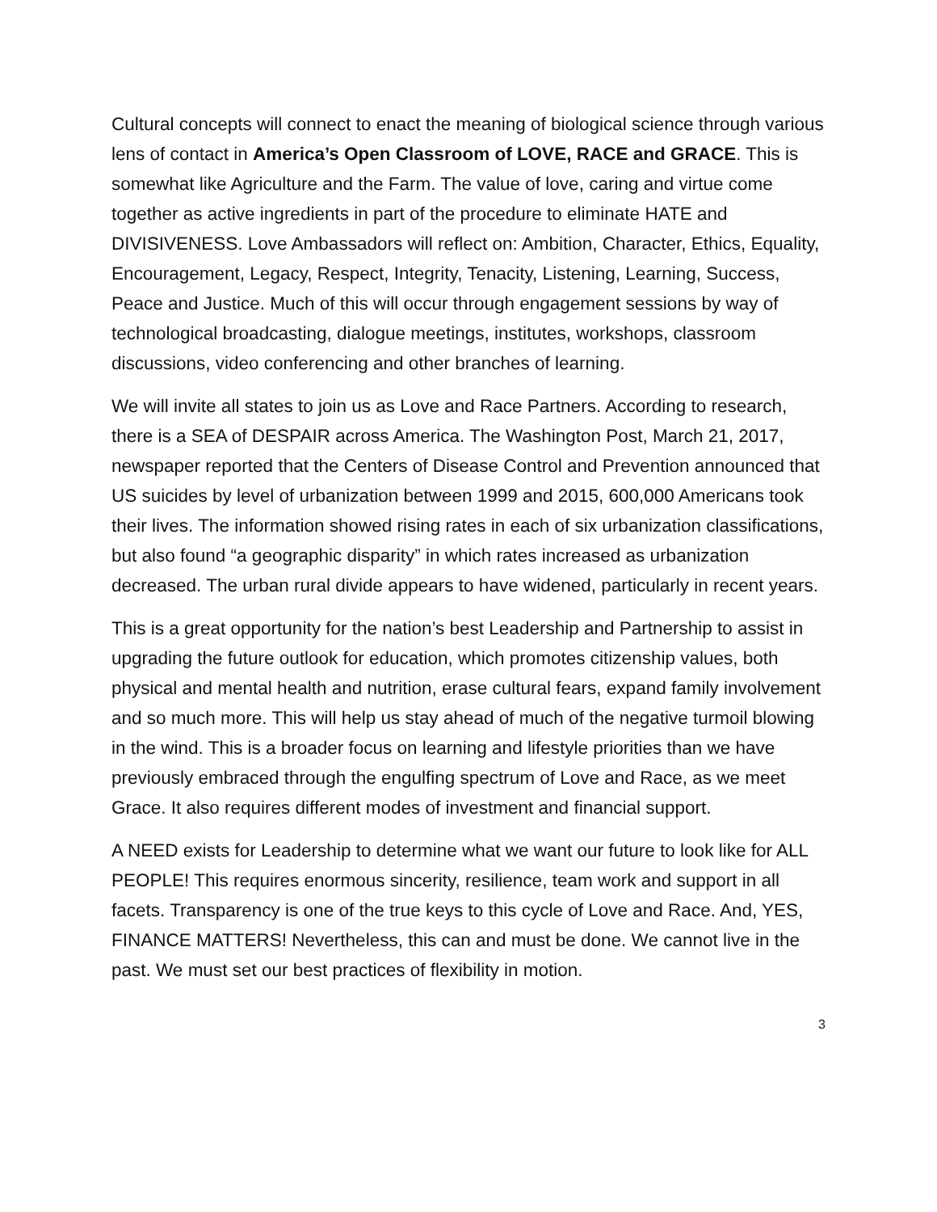Cultural concepts will connect to enact the meaning of biological science through various lens of contact in America’s Open Classroom of LOVE, RACE and GRACE. This is somewhat like Agriculture and the Farm. The value of love, caring and virtue come together as active ingredients in part of the procedure to eliminate HATE and DIVISIVENESS. Love Ambassadors will reflect on: Ambition, Character, Ethics, Equality, Encouragement, Legacy, Respect, Integrity, Tenacity, Listening, Learning, Success, Peace and Justice. Much of this will occur through engagement sessions by way of technological broadcasting, dialogue meetings, institutes, workshops, classroom discussions, video conferencing and other branches of learning.
We will invite all states to join us as Love and Race Partners. According to research, there is a SEA of DESPAIR across America. The Washington Post, March 21, 2017, newspaper reported that the Centers of Disease Control and Prevention announced that US suicides by level of urbanization between 1999 and 2015, 600,000 Americans took their lives. The information showed rising rates in each of six urbanization classifications, but also found “a geographic disparity” in which rates increased as urbanization decreased. The urban rural divide appears to have widened, particularly in recent years.
This is a great opportunity for the nation’s best Leadership and Partnership to assist in upgrading the future outlook for education, which promotes citizenship values, both physical and mental health and nutrition, erase cultural fears, expand family involvement and so much more. This will help us stay ahead of much of the negative turmoil blowing in the wind. This is a broader focus on learning and lifestyle priorities than we have previously embraced through the engulfing spectrum of Love and Race, as we meet Grace. It also requires different modes of investment and financial support.
A NEED exists for Leadership to determine what we want our future to look like for ALL PEOPLE! This requires enormous sincerity, resilience, team work and support in all facets. Transparency is one of the true keys to this cycle of Love and Race. And, YES, FINANCE MATTERS! Nevertheless, this can and must be done. We cannot live in the past. We must set our best practices of flexibility in motion.
3